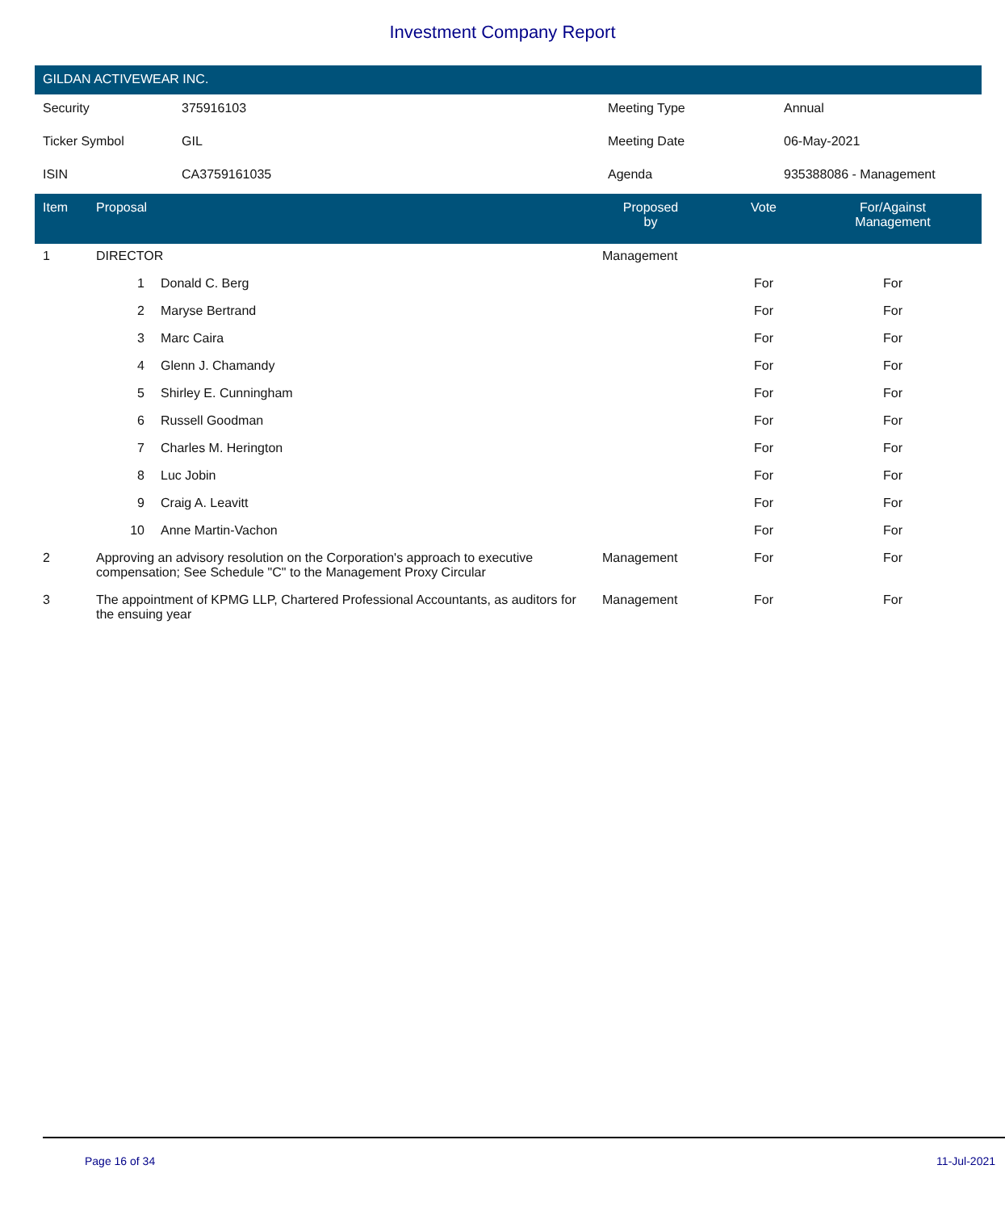Investment Company Report
GILDAN ACTIVEWEAR INC.
| Security | 375916103 | Meeting Type | Annual |
| Ticker Symbol | GIL | Meeting Date | 06-May-2021 |
| ISIN | CA3759161035 | Agenda | 935388086 - Management |
| Item | Proposal | | Proposed by | Vote | For/Against Management | |
| --- | --- | --- | --- | --- | --- | --- |
| 1 | DIRECTOR | | Management | | | |
| | 1 | Donald C. Berg | | For | For | |
| | 2 | Maryse Bertrand | | For | For | |
| | 3 | Marc Caira | | For | For | |
| | 4 | Glenn J. Chamandy | | For | For | |
| | 5 | Shirley E. Cunningham | | For | For | |
| | 6 | Russell Goodman | | For | For | |
| | 7 | Charles M. Herington | | For | For | |
| | 8 | Luc Jobin | | For | For | |
| | 9 | Craig A. Leavitt | | For | For | |
| | 10 | Anne Martin-Vachon | | For | For | |
| 2 | Approving an advisory resolution on the Corporation's approach to executive compensation; See Schedule "C" to the Management Proxy Circular | | Management | For | For | |
| 3 | The appointment of KPMG LLP, Chartered Professional Accountants, as auditors for the ensuing year | | Management | For | For | |
Page 16 of 34 11-Jul-2021